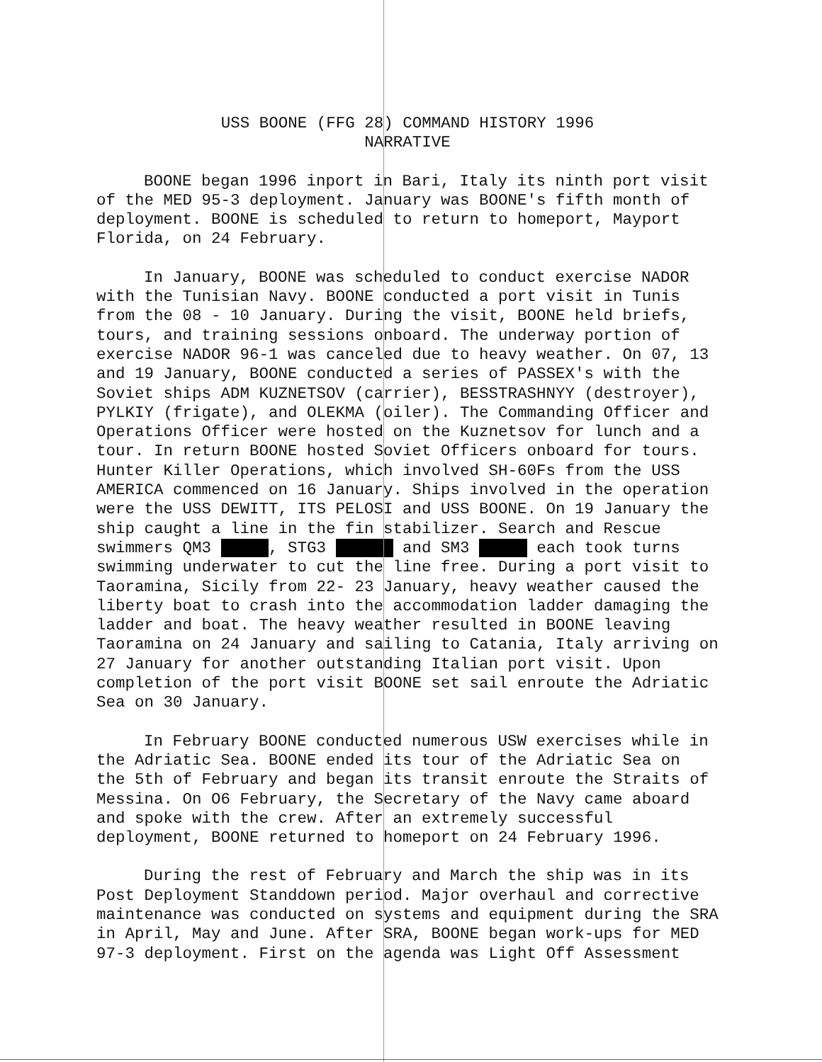USS BOONE (FFG 28) COMMAND HISTORY 1996
NARRATIVE
BOONE began 1996 inport in Bari, Italy its ninth port visit of the MED 95-3 deployment. January was BOONE's fifth month of deployment. BOONE is scheduled to return to homeport, Mayport Florida, on 24 February.
In January, BOONE was scheduled to conduct exercise NADOR with the Tunisian Navy. BOONE conducted a port visit in Tunis from the 08 - 10 January. During the visit, BOONE held briefs, tours, and training sessions onboard. The underway portion of exercise NADOR 96-1 was canceled due to heavy weather. On 07, 13 and 19 January, BOONE conducted a series of PASSEX's with the Soviet ships ADM KUZNETSOV (carrier), BESSTRASHNYY (destroyer), PYLKIY (frigate), and OLEKMA (oiler). The Commanding Officer and Operations Officer were hosted on the Kuznetsov for lunch and a tour. In return BOONE hosted Soviet Officers onboard for tours. Hunter Killer Operations, which involved SH-60Fs from the USS AMERICA commenced on 16 January. Ships involved in the operation were the USS DEWITT, ITS PELOSI and USS BOONE. On 19 January the ship caught a line in the fin stabilizer. Search and Rescue swimmers QM3 , STG3 and SM3 each took turns swimming underwater to cut the line free. During a port visit to Taoramina, Sicily from 22- 23 January, heavy weather caused the liberty boat to crash into the accommodation ladder damaging the ladder and boat. The heavy weather resulted in BOONE leaving Taoramina on 24 January and sailing to Catania, Italy arriving on 27 January for another outstanding Italian port visit. Upon completion of the port visit BOONE set sail enroute the Adriatic Sea on 30 January.
In February BOONE conducted numerous USW exercises while in the Adriatic Sea. BOONE ended its tour of the Adriatic Sea on the 5th of February and began its transit enroute the Straits of Messina. On O6 February, the Secretary of the Navy came aboard and spoke with the crew. After an extremely successful deployment, BOONE returned to homeport on 24 February 1996.
During the rest of February and March the ship was in its Post Deployment Standdown period. Major overhaul and corrective maintenance was conducted on systems and equipment during the SRA in April, May and June. After SRA, BOONE began work-ups for MED 97-3 deployment. First on the agenda was Light Off Assessment